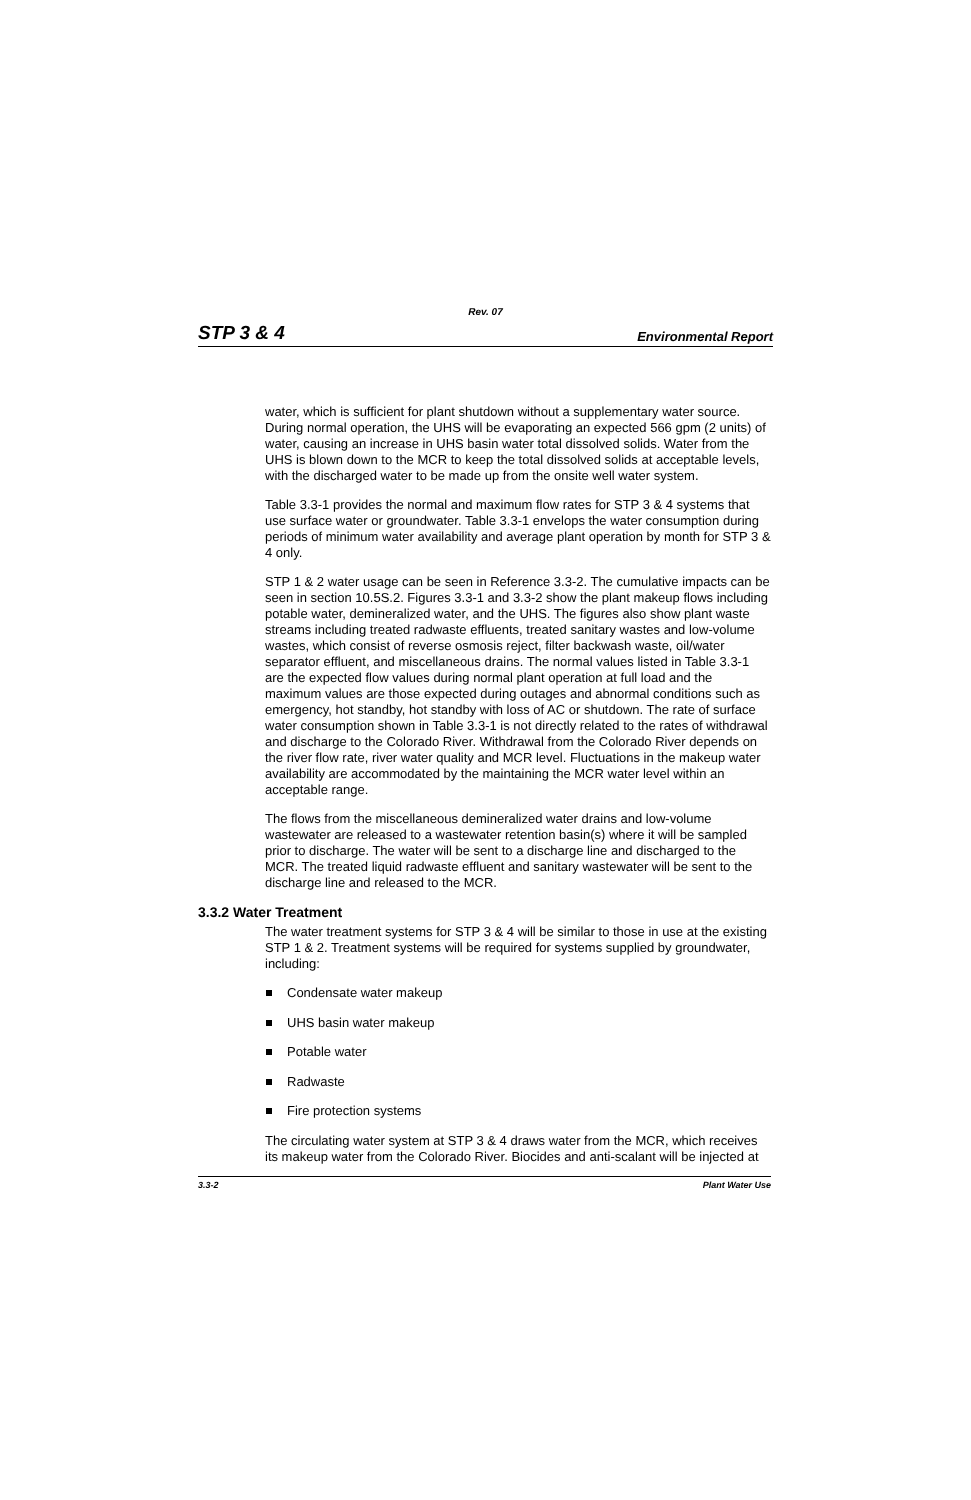Rev. 07
STP 3 & 4 Environmental Report
water, which is sufficient for plant shutdown without a supplementary water source. During normal operation, the UHS will be evaporating an expected 566 gpm (2 units) of water, causing an increase in UHS basin water total dissolved solids. Water from the UHS is blown down to the MCR to keep the total dissolved solids at acceptable levels, with the discharged water to be made up from the onsite well water system.
Table 3.3-1 provides the normal and maximum flow rates for STP 3 & 4 systems that use surface water or groundwater. Table 3.3-1 envelops the water consumption during periods of minimum water availability and average plant operation by month for STP 3 & 4 only.
STP 1 & 2 water usage can be seen in Reference 3.3-2. The cumulative impacts can be seen in section 10.5S.2. Figures 3.3-1 and 3.3-2 show the plant makeup flows including potable water, demineralized water, and the UHS. The figures also show plant waste streams including treated radwaste effluents, treated sanitary wastes and low-volume wastes, which consist of reverse osmosis reject, filter backwash waste, oil/water separator effluent, and miscellaneous drains. The normal values listed in Table 3.3-1 are the expected flow values during normal plant operation at full load and the maximum values are those expected during outages and abnormal conditions such as emergency, hot standby, hot standby with loss of AC or shutdown. The rate of surface water consumption shown in Table 3.3-1 is not directly related to the rates of withdrawal and discharge to the Colorado River. Withdrawal from the Colorado River depends on the river flow rate, river water quality and MCR level. Fluctuations in the makeup water availability are accommodated by the maintaining the MCR water level within an acceptable range.
The flows from the miscellaneous demineralized water drains and low-volume wastewater are released to a wastewater retention basin(s) where it will be sampled prior to discharge. The water will be sent to a discharge line and discharged to the MCR. The treated liquid radwaste effluent and sanitary wastewater will be sent to the discharge line and released to the MCR.
3.3.2 Water Treatment
The water treatment systems for STP 3 & 4 will be similar to those in use at the existing STP 1 & 2. Treatment systems will be required for systems supplied by groundwater, including:
Condensate water makeup
UHS basin water makeup
Potable water
Radwaste
Fire protection systems
The circulating water system at STP 3 & 4 draws water from the MCR, which receives its makeup water from the Colorado River. Biocides and anti-scalant will be injected at
3.3-2 Plant Water Use